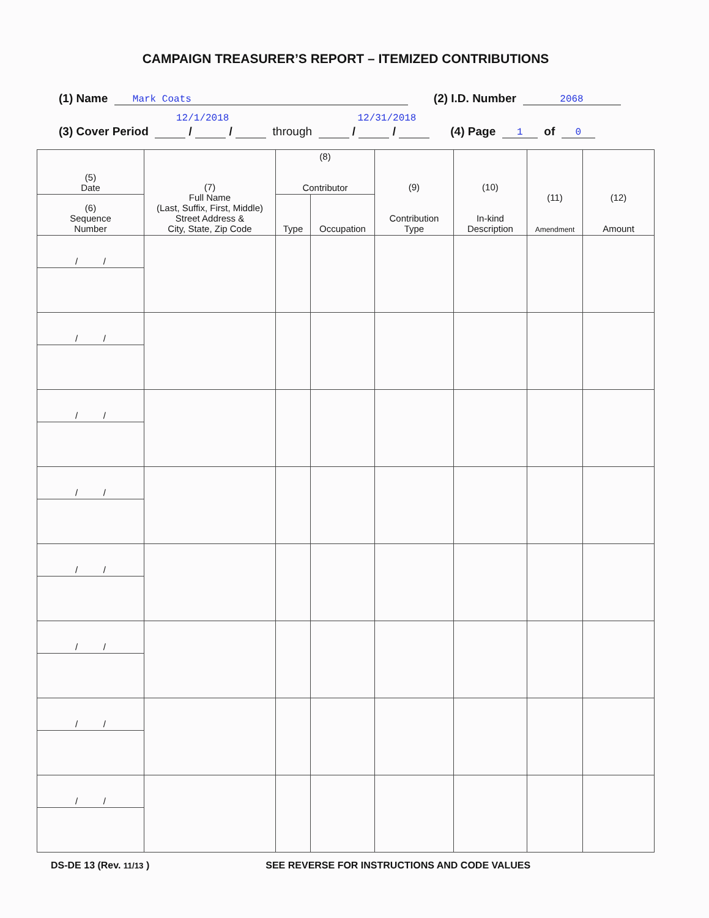CAMPAIGN TREASURER’S REPORT – ITEMIZED CONTRIBUTIONS
(1) Name Mark Coats (2) I.D. Number 2068
12/1/2018 12/31/2018
(3) Cover Period / / through / / (4) Page 1 of 0
| (5) Date | (7) Full Name (Last, Suffix, First, Middle) Street Address & City, State, Zip Code | (8) Contributor | | (9) Contribution Type | (10) In-kind Description | (11) Amendment | (12) Amount |
| --- | --- | --- | --- | --- | --- | --- | --- |
| (6) Sequence Number | | Type | Occupation | | | | |
| / / | | | | | | | |
| / / | | | | | | | |
| / / | | | | | | | |
| / / | | | | | | | |
| / / | | | | | | | |
| / / | | | | | | | |
| / / | | | | | | | |
| / / | | | | | | | |
DS-DE 13 (Rev. 11/13 ) SEE REVERSE FOR INSTRUCTIONS AND CODE VALUES